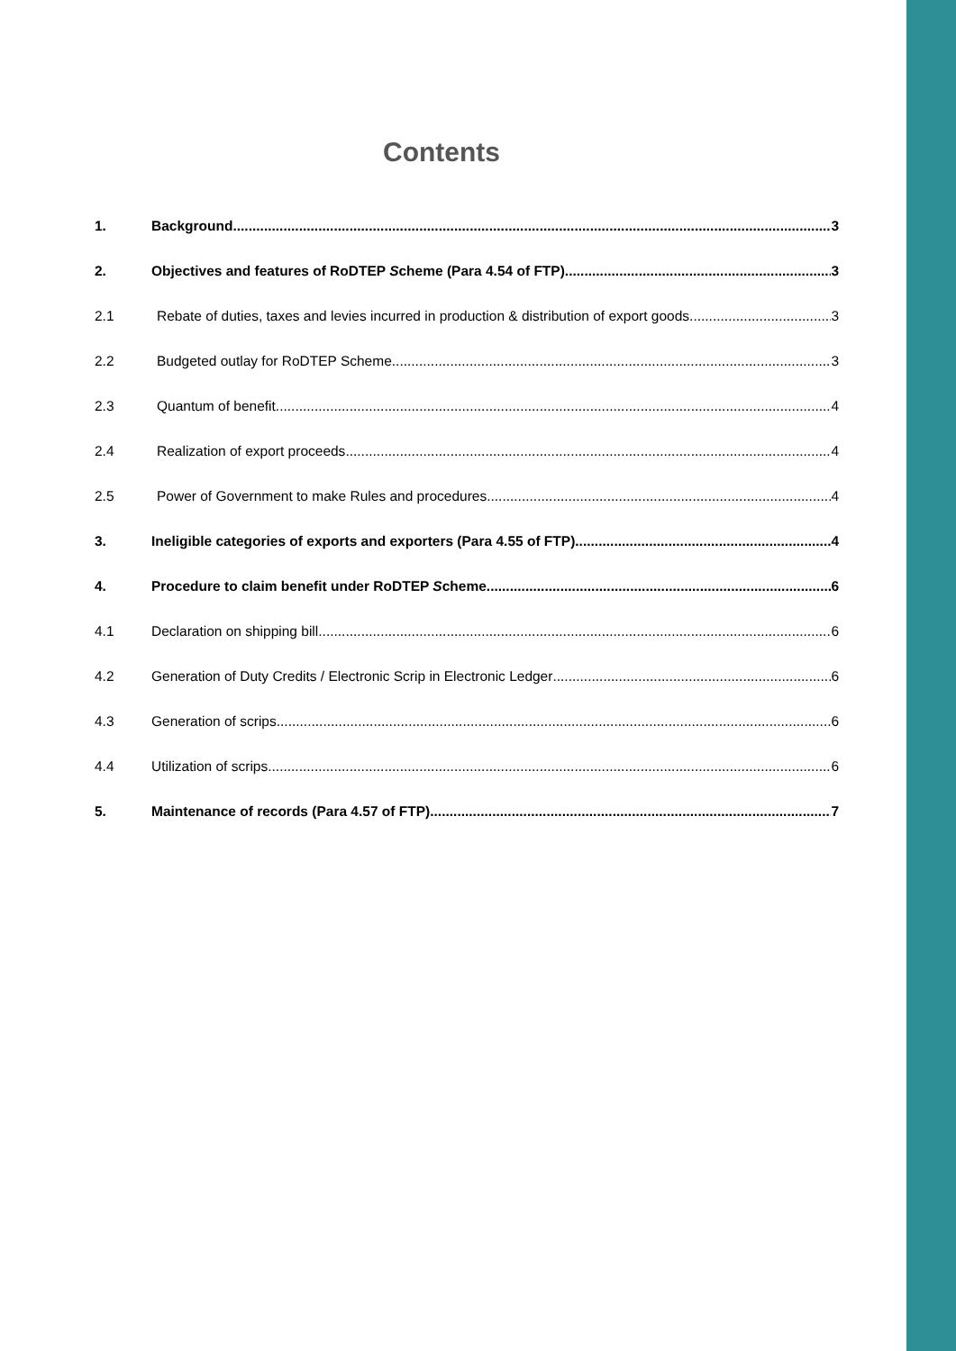Contents
1. Background 3
2. Objectives and features of RoDTEP Scheme (Para 4.54 of FTP) 3
2.1 Rebate of duties, taxes and levies incurred in production & distribution of export goods 3
2.2 Budgeted outlay for RoDTEP Scheme 3
2.3 Quantum of benefit 4
2.4 Realization of export proceeds 4
2.5 Power of Government to make Rules and procedures 4
3. Ineligible categories of exports and exporters (Para 4.55 of FTP) 4
4. Procedure to claim benefit under RoDTEP Scheme 6
4.1 Declaration on shipping bill 6
4.2 Generation of Duty Credits / Electronic Scrip in Electronic Ledger 6
4.3 Generation of scrips 6
4.4 Utilization of scrips 6
5. Maintenance of records (Para 4.57 of FTP) 7